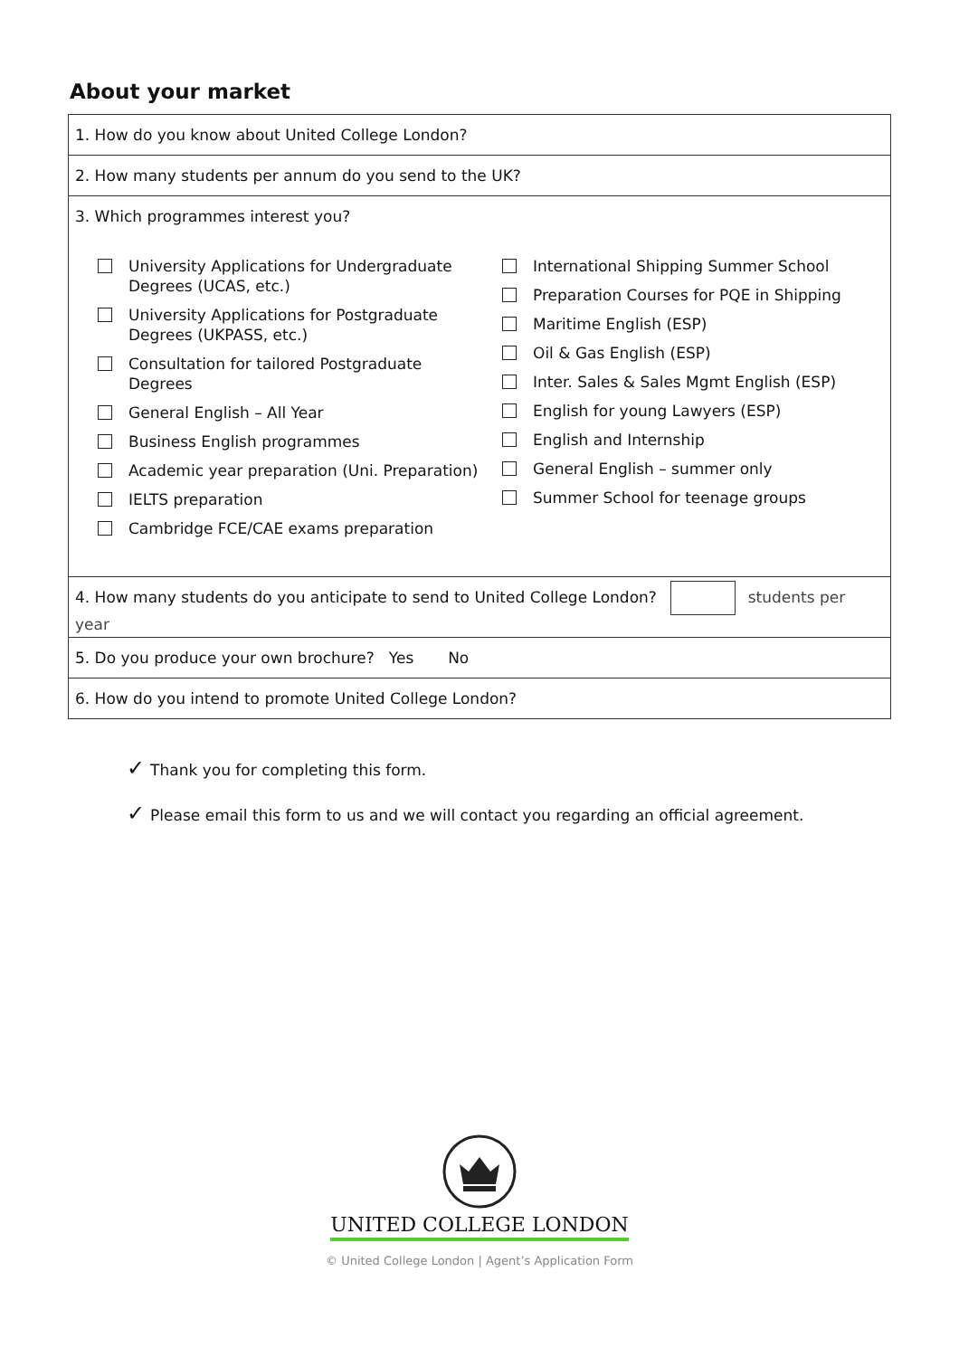About your market
| 1. How do you know about United College London? |
| 2. How many students per annum do you send to the UK? |
| 3. Which programmes interest you? University Applications for Undergraduate Degrees (UCAS, etc.) University Applications for Postgraduate Degrees (UKPASS, etc.) Consultation for tailored Postgraduate Degrees General English – All Year Business English programmes Academic year preparation (Uni. Preparation) IELTS preparation Cambridge FCE/CAE exams preparation International Shipping Summer School Preparation Courses for PQE in Shipping Maritime English (ESP) Oil & Gas English (ESP) Inter. Sales & Sales Mgmt English (ESP) English for young Lawyers (ESP) English and Internship General English – summer only Summer School for teenage groups |
| 4. How many students do you anticipate to send to United College London? students per year |
| 5. Do you produce your own brochure? Yes No |
| 6. How do you intend to promote United College London? |
✓ Thank you for completing this form.
✓ Please email this form to us and we will contact you regarding an official agreement.
UNITED COLLEGE LONDON
© United College London | Agent’s Application Form